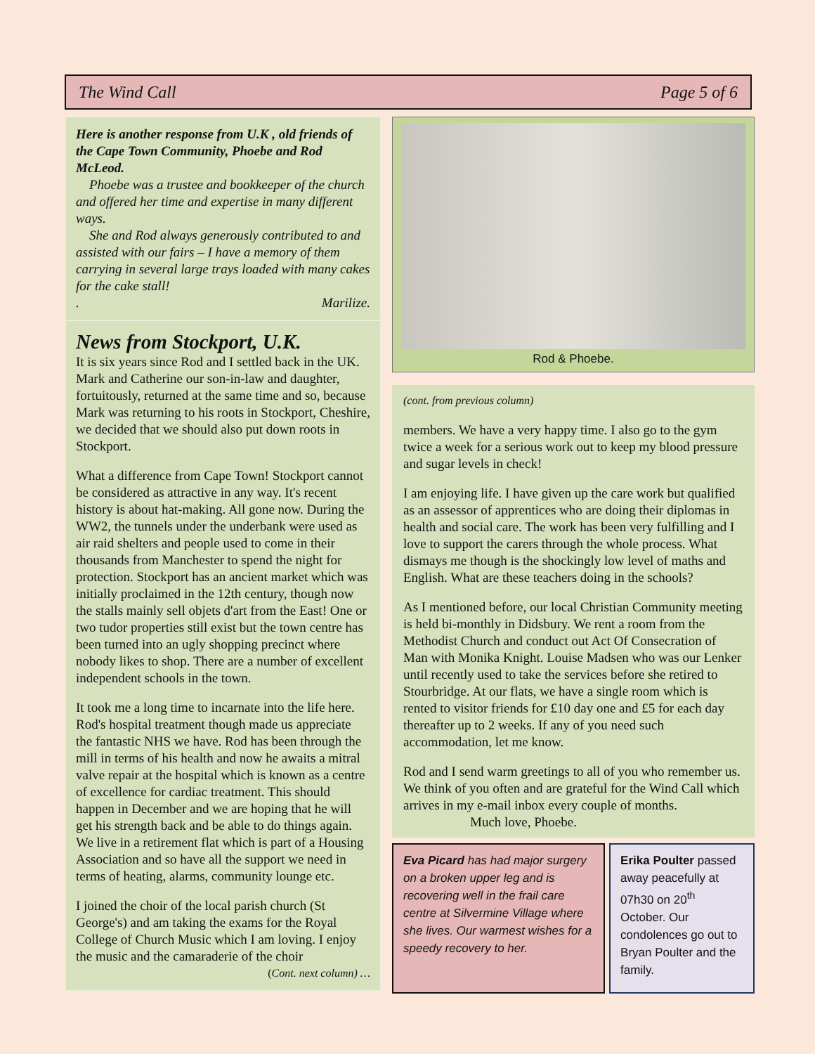The Wind Call Page 5 of 6
Here is another response from U.K , old friends of the Cape Town Community, Phoebe and Rod McLeod.
Phoebe was a trustee and bookkeeper of the church and offered her time and expertise in many different ways.
She and Rod always generously contributed to and assisted with our fairs – I have a memory of them carrying in several large trays loaded with many cakes for the cake stall!
. Marilize.
News from Stockport, U.K.
It is six years since Rod and I settled back in the UK. Mark and Catherine our son-in-law and daughter, fortuitously, returned at the same time and so, because Mark was returning to his roots in Stockport, Cheshire, we decided that we should also put down roots in Stockport.
What a difference from Cape Town! Stockport cannot be considered as attractive in any way. It's recent history is about hat-making. All gone now. During the WW2, the tunnels under the underbank were used as air raid shelters and people used to come in their thousands from Manchester to spend the night for protection. Stockport has an ancient market which was initially proclaimed in the 12th century, though now the stalls mainly sell objets d'art from the East! One or two tudor properties still exist but the town centre has been turned into an ugly shopping precinct where nobody likes to shop. There are a number of excellent independent schools in the town.
It took me a long time to incarnate into the life here. Rod's hospital treatment though made us appreciate the fantastic NHS we have. Rod has been through the mill in terms of his health and now he awaits a mitral valve repair at the hospital which is known as a centre of excellence for cardiac treatment. This should happen in December and we are hoping that he will get his strength back and be able to do things again. We live in a retirement flat which is part of a Housing Association and so have all the support we need in terms of heating, alarms, community lounge etc.
I joined the choir of the local parish church (St George's) and am taking the exams for the Royal College of Church Music which I am loving. I enjoy the music and the camaraderie of the choir
(Cont. next column) …
Rod & Phoebe.
(cont. from previous column)
members. We have a very happy time. I also go to the gym twice a week for a serious work out to keep my blood pressure and sugar levels in check!
I am enjoying life. I have given up the care work but qualified as an assessor of apprentices who are doing their diplomas in health and social care. The work has been very fulfilling and I love to support the carers through the whole process. What dismays me though is the shockingly low level of maths and English. What are these teachers doing in the schools?
As I mentioned before, our local Christian Community meeting is held bi-monthly in Didsbury. We rent a room from the Methodist Church and conduct out Act Of Consecration of Man with Monika Knight. Louise Madsen who was our Lenker until recently used to take the services before she retired to Stourbridge. At our flats, we have a single room which is rented to visitor friends for £10 day one and £5 for each day thereafter up to 2 weeks. If any of you need such accommodation, let me know.
Rod and I send warm greetings to all of you who remember us. We think of you often and are grateful for the Wind Call which arrives in my e-mail inbox every couple of months. Much love, Phoebe.
Eva Picard has had major surgery on a broken upper leg and is recovering well in the frail care centre at Silvermine Village where she lives. Our warmest wishes for a speedy recovery to her.
Erika Poulter passed away peacefully at 07h30 on 20<sup>th</sup> October. Our condolences go out to Bryan Poulter and the family.